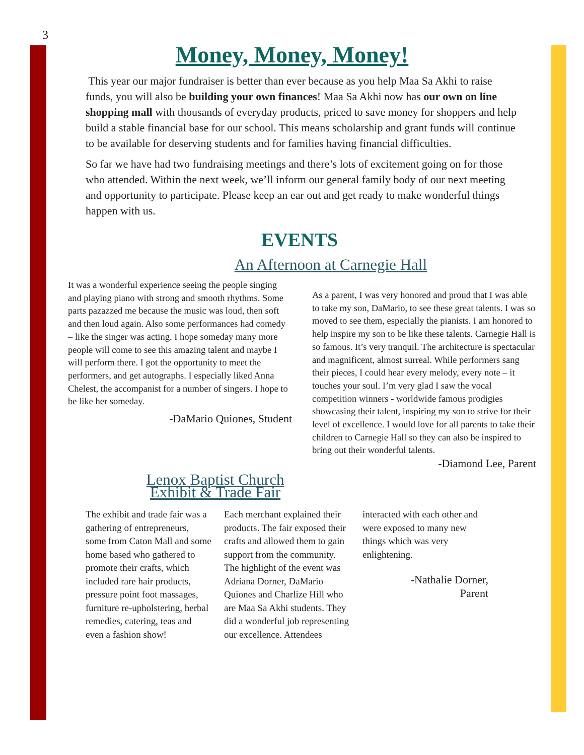3
Money, Money, Money!
This year our major fundraiser is better than ever because as you help Maa Sa Akhi to raise funds, you will also be building your own finances! Maa Sa Akhi now has our own on line shopping mall with thousands of everyday products, priced to save money for shoppers and help build a stable financial base for our school. This means scholarship and grant funds will continue to be available for deserving students and for families having financial difficulties.
So far we have had two fundraising meetings and there’s lots of excitement going on for those who attended. Within the next week, we’ll inform our general family body of our next meeting and opportunity to participate. Please keep an ear out and get ready to make wonderful things happen with us.
EVENTS
An Afternoon at Carnegie Hall
It was a wonderful experience seeing the people singing and playing piano with strong and smooth rhythms. Some parts pazazzed me because the music was loud, then soft and then loud again. Also some performances had comedy – like the singer was acting. I hope someday many more people will come to see this amazing talent and maybe I will perform there. I got the opportunity to meet the performers, and get autographs. I especially liked Anna Chelest, the accompanist for a number of singers. I hope to be like her someday.
-DaMario Quiones, Student
Lenox Baptist Church
Exhibit & Trade Fair
As a parent, I was very honored and proud that I was able to take my son, DaMario, to see these great talents. I was so moved to see them, especially the pianists. I am honored to help inspire my son to be like these talents. Carnegie Hall is so famous. It’s very tranquil. The architecture is spectacular and magnificent, almost surreal. While performers sang their pieces, I could hear every melody, every note – it touches your soul. I’m very glad I saw the vocal competition winners - worldwide famous prodigies showcasing their talent, inspiring my son to strive for their level of excellence. I would love for all parents to take their children to Carnegie Hall so they can also be inspired to bring out their wonderful talents.
-Diamond Lee, Parent
The exhibit and trade fair was a gathering of entrepreneurs, some from Caton Mall and some home based who gathered to promote their crafts, which included rare hair products, pressure point foot massages, furniture re-upholstering, herbal remedies, catering, teas and even a fashion show!
Each merchant explained their products. The fair exposed their crafts and allowed them to gain support from the community. The highlight of the event was Adriana Dorner, DaMario Quiones and Charlize Hill who are Maa Sa Akhi students. They did a wonderful job representing our excellence. Attendees
interacted with each other and were exposed to many new things which was very enlightening.
-Nathalie Dorner,
Parent